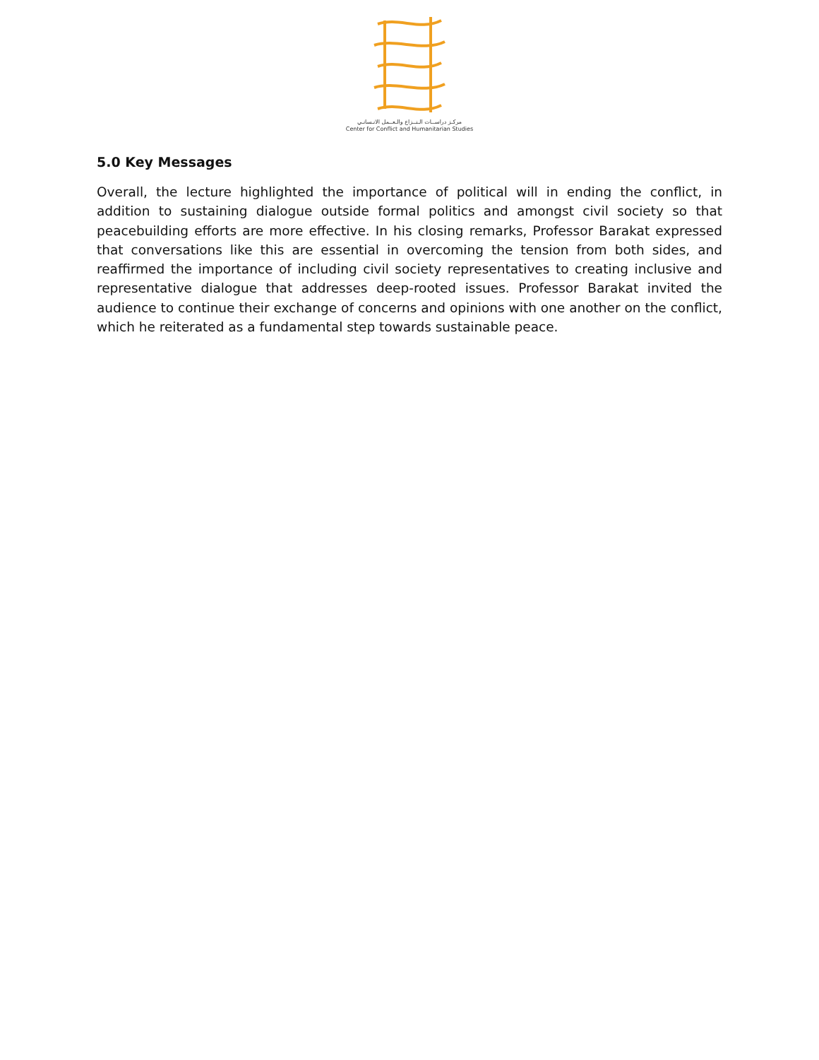مركـز دراســات الـنــزاع والـعــمل الانـسانـي
Center for Conflict and Humanitarian Studies
5.0 Key Messages
Overall, the lecture highlighted the importance of political will in ending the conflict, in addition to sustaining dialogue outside formal politics and amongst civil society so that peacebuilding efforts are more effective. In his closing remarks, Professor Barakat expressed that conversations like this are essential in overcoming the tension from both sides, and reaffirmed the importance of including civil society representatives to creating inclusive and representative dialogue that addresses deep-rooted issues. Professor Barakat invited the audience to continue their exchange of concerns and opinions with one another on the conflict, which he reiterated as a fundamental step towards sustainable peace.